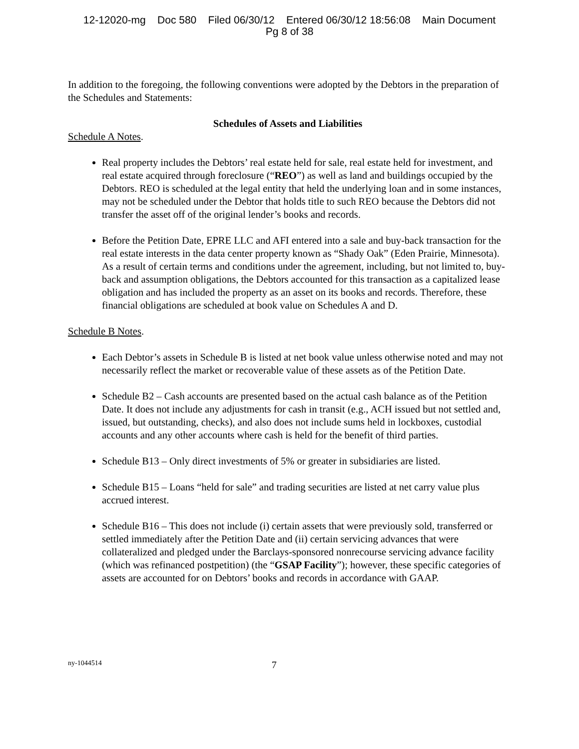12-12020-mg Doc 580 Filed 06/30/12 Entered 06/30/12 18:56:08 Main Document
Pg 8 of 38
In addition to the foregoing, the following conventions were adopted by the Debtors in the preparation of the Schedules and Statements:
Schedules of Assets and Liabilities
Schedule A Notes.
Real property includes the Debtors’ real estate held for sale, real estate held for investment, and real estate acquired through foreclosure (“REO”) as well as land and buildings occupied by the Debtors. REO is scheduled at the legal entity that held the underlying loan and in some instances, may not be scheduled under the Debtor that holds title to such REO because the Debtors did not transfer the asset off of the original lender’s books and records.
Before the Petition Date, EPRE LLC and AFI entered into a sale and buy-back transaction for the real estate interests in the data center property known as “Shady Oak” (Eden Prairie, Minnesota). As a result of certain terms and conditions under the agreement, including, but not limited to, buy-back and assumption obligations, the Debtors accounted for this transaction as a capitalized lease obligation and has included the property as an asset on its books and records. Therefore, these financial obligations are scheduled at book value on Schedules A and D.
Schedule B Notes.
Each Debtor’s assets in Schedule B is listed at net book value unless otherwise noted and may not necessarily reflect the market or recoverable value of these assets as of the Petition Date.
Schedule B2 – Cash accounts are presented based on the actual cash balance as of the Petition Date. It does not include any adjustments for cash in transit (e.g., ACH issued but not settled and, issued, but outstanding, checks), and also does not include sums held in lockboxes, custodial accounts and any other accounts where cash is held for the benefit of third parties.
Schedule B13 – Only direct investments of 5% or greater in subsidiaries are listed.
Schedule B15 – Loans “held for sale” and trading securities are listed at net carry value plus accrued interest.
Schedule B16 – This does not include (i) certain assets that were previously sold, transferred or settled immediately after the Petition Date and (ii) certain servicing advances that were collateralized and pledged under the Barclays-sponsored nonrecourse servicing advance facility (which was refinanced postpetition) (the “GSAP Facility”); however, these specific categories of assets are accounted for on Debtors’ books and records in accordance with GAAP.
ny-1044514 7